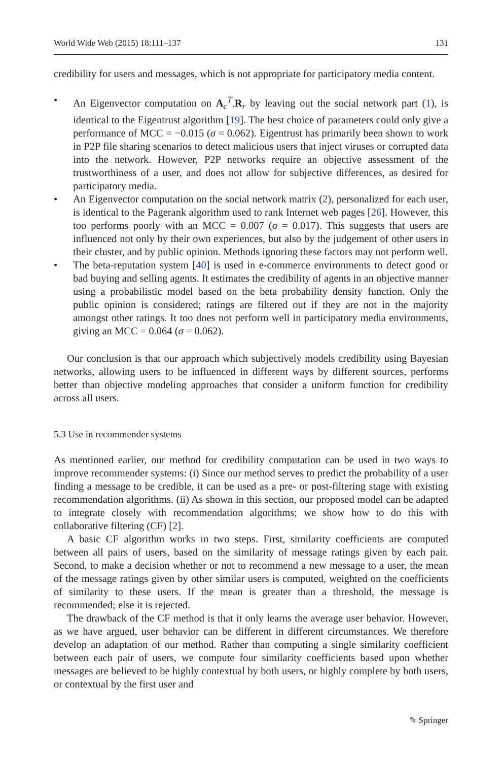World Wide Web (2015) 18:111–137 131
credibility for users and messages, which is not appropriate for participatory media content.
• An Eigenvector computation on A<sub>c</sub><sup>T</sup>.R<sub>r</sub> by leaving out the social network part (1), is identical to the Eigentrust algorithm [19]. The best choice of parameters could only give a performance of MCC = −0.015 (σ = 0.062). Eigentrust has primarily been shown to work in P2P file sharing scenarios to detect malicious users that inject viruses or corrupted data into the network. However, P2P networks require an objective assessment of the trustworthiness of a user, and does not allow for subjective differences, as desired for participatory media.
• An Eigenvector computation on the social network matrix (2), personalized for each user, is identical to the Pagerank algorithm used to rank Internet web pages [26]. However, this too performs poorly with an MCC = 0.007 (σ = 0.017). This suggests that users are influenced not only by their own experiences, but also by the judgement of other users in their cluster, and by public opinion. Methods ignoring these factors may not perform well.
• The beta-reputation system [40] is used in e-commerce environments to detect good or bad buying and selling agents. It estimates the credibility of agents in an objective manner using a probabilistic model based on the beta probability density function. Only the public opinion is considered; ratings are filtered out if they are not in the majority amongst other ratings. It too does not perform well in participatory media environments, giving an MCC = 0.064 (σ = 0.062).
Our conclusion is that our approach which subjectively models credibility using Bayesian networks, allowing users to be influenced in different ways by different sources, performs better than objective modeling approaches that consider a uniform function for credibility across all users.
5.3 Use in recommender systems
As mentioned earlier, our method for credibility computation can be used in two ways to improve recommender systems: (i) Since our method serves to predict the probability of a user finding a message to be credible, it can be used as a pre- or post-filtering stage with existing recommendation algorithms. (ii) As shown in this section, our proposed model can be adapted to integrate closely with recommendation algorithms; we show how to do this with collaborative filtering (CF) [2].
A basic CF algorithm works in two steps. First, similarity coefficients are computed between all pairs of users, based on the similarity of message ratings given by each pair. Second, to make a decision whether or not to recommend a new message to a user, the mean of the message ratings given by other similar users is computed, weighted on the coefficients of similarity to these users. If the mean is greater than a threshold, the message is recommended; else it is rejected.
The drawback of the CF method is that it only learns the average user behavior. However, as we have argued, user behavior can be different in different circumstances. We therefore develop an adaptation of our method. Rather than computing a single similarity coefficient between each pair of users, we compute four similarity coefficients based upon whether messages are believed to be highly contextual by both users, or highly complete by both users, or contextual by the first user and
✎ Springer